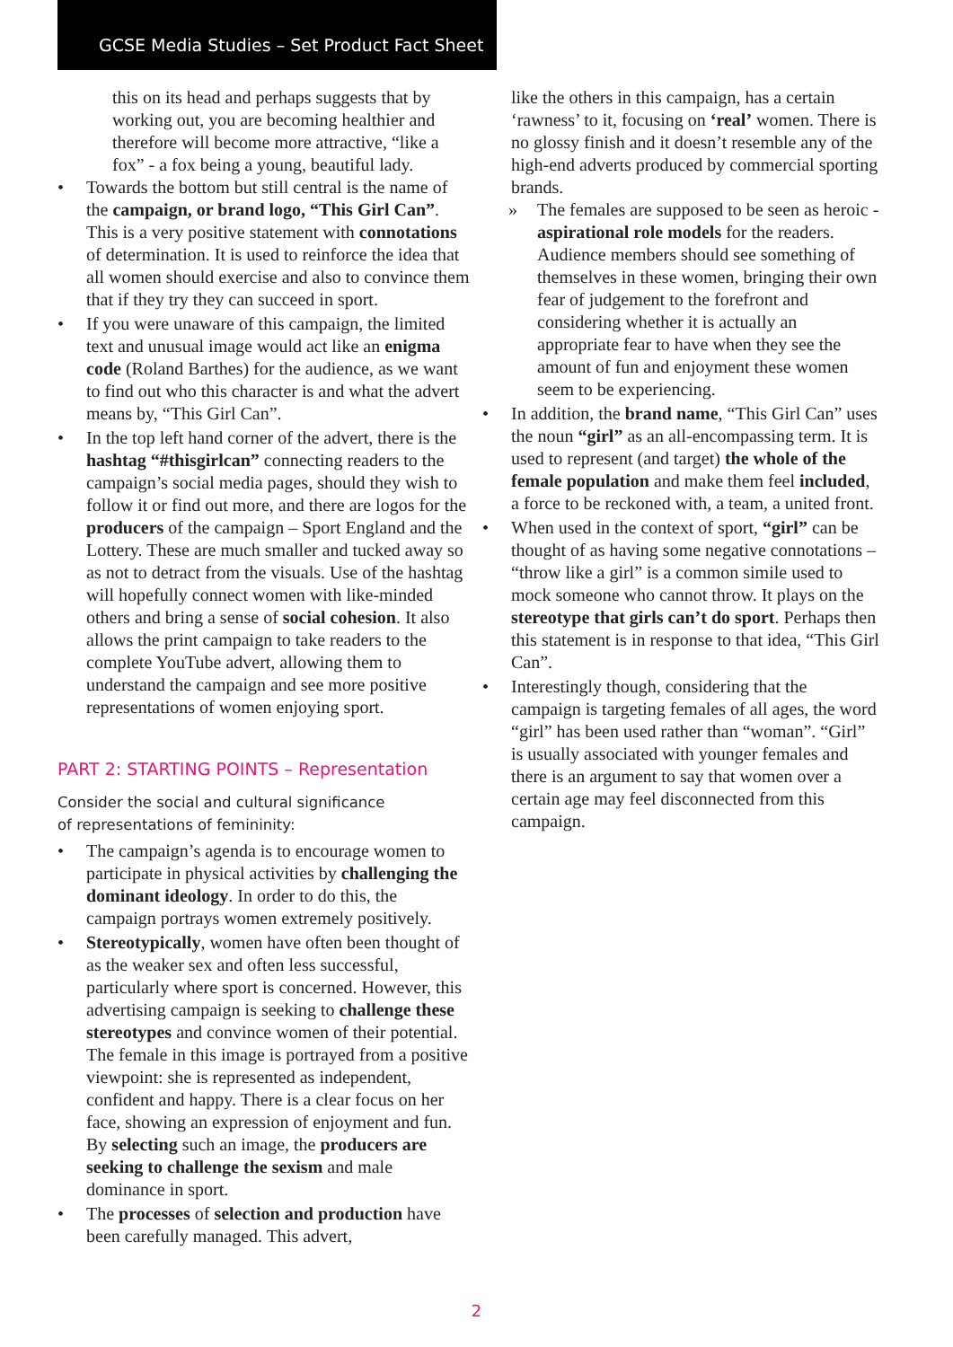GCSE Media Studies – Set Product Fact Sheet
this on its head and perhaps suggests that by working out, you are becoming healthier and therefore will become more attractive, “like a fox” - a fox being a young, beautiful lady.
• Towards the bottom but still central is the name of the campaign, or brand logo, “This Girl Can”. This is a very positive statement with connotations of determination. It is used to reinforce the idea that all women should exercise and also to convince them that if they try they can succeed in sport.
• If you were unaware of this campaign, the limited text and unusual image would act like an enigma code (Roland Barthes) for the audience, as we want to find out who this character is and what the advert means by, “This Girl Can”.
• In the top left hand corner of the advert, there is the hashtag “#thisgirlcan” connecting readers to the campaign’s social media pages, should they wish to follow it or find out more, and there are logos for the producers of the campaign – Sport England and the Lottery. These are much smaller and tucked away so as not to detract from the visuals. Use of the hashtag will hopefully connect women with like-minded others and bring a sense of social cohesion. It also allows the print campaign to take readers to the complete YouTube advert, allowing them to understand the campaign and see more positive representations of women enjoying sport.
PART 2: STARTING POINTS – Representation
Consider the social and cultural significance
of representations of femininity:
• The campaign’s agenda is to encourage women to participate in physical activities by challenging the dominant ideology. In order to do this, the campaign portrays women extremely positively.
• Stereotypically, women have often been thought of as the weaker sex and often less successful, particularly where sport is concerned. However, this advertising campaign is seeking to challenge these stereotypes and convince women of their potential. The female in this image is portrayed from a positive viewpoint: she is represented as independent, confident and happy. There is a clear focus on her face, showing an expression of enjoyment and fun. By selecting such an image, the producers are seeking to challenge the sexism and male dominance in sport.
• The processes of selection and production have been carefully managed. This advert,
like the others in this campaign, has a certain ‘rawness’ to it, focusing on ‘real’ women. There is no glossy finish and it doesn’t resemble any of the high-end adverts produced by commercial sporting brands.
» The females are supposed to be seen as heroic - aspirational role models for the readers. Audience members should see something of themselves in these women, bringing their own fear of judgement to the forefront and considering whether it is actually an appropriate fear to have when they see the amount of fun and enjoyment these women seem to be experiencing.
• In addition, the brand name, “This Girl Can” uses the noun “girl” as an all-encompassing term. It is used to represent (and target) the whole of the female population and make them feel included, a force to be reckoned with, a team, a united front.
• When used in the context of sport, “girl” can be thought of as having some negative connotations – “throw like a girl” is a common simile used to mock someone who cannot throw. It plays on the stereotype that girls can’t do sport. Perhaps then this statement is in response to that idea, “This Girl Can”.
• Interestingly though, considering that the campaign is targeting females of all ages, the word “girl” has been used rather than “woman”. “Girl” is usually associated with younger females and there is an argument to say that women over a certain age may feel disconnected from this campaign.
2